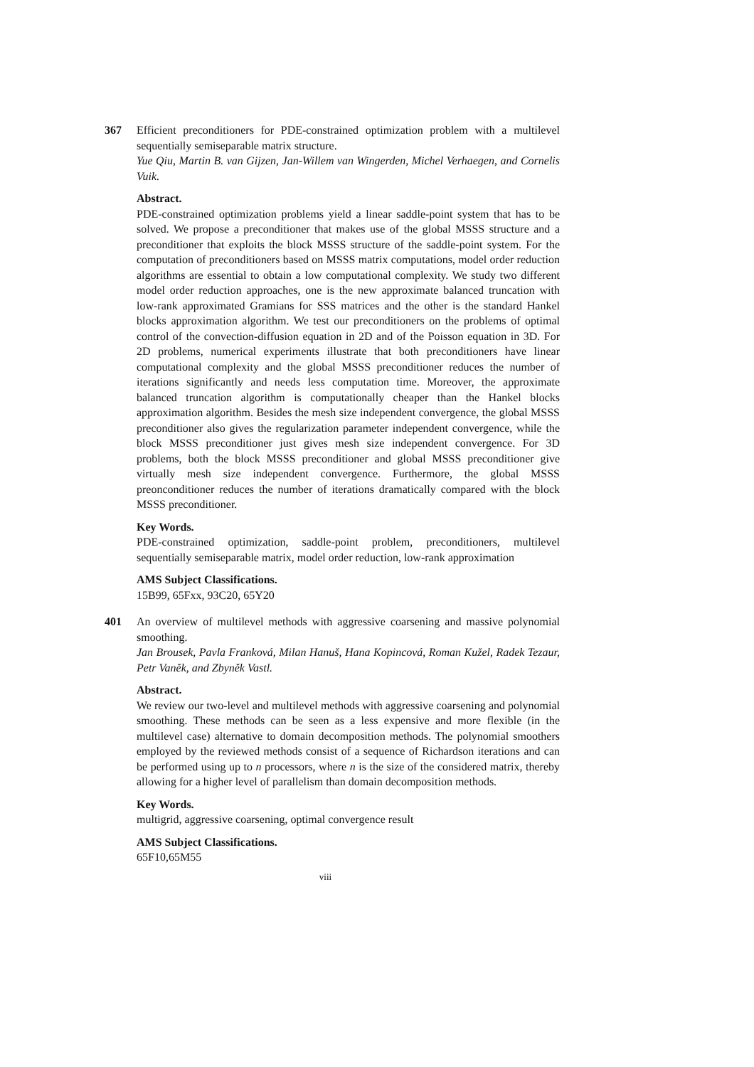367 Efficient preconditioners for PDE-constrained optimization problem with a multilevel sequentially semiseparable matrix structure.
Yue Qiu, Martin B. van Gijzen, Jan-Willem van Wingerden, Michel Verhaegen, and Cornelis Vuik.
Abstract.
PDE-constrained optimization problems yield a linear saddle-point system that has to be solved. We propose a preconditioner that makes use of the global MSSS structure and a preconditioner that exploits the block MSSS structure of the saddle-point system. For the computation of preconditioners based on MSSS matrix computations, model order reduction algorithms are essential to obtain a low computational complexity. We study two different model order reduction approaches, one is the new approximate balanced truncation with low-rank approximated Gramians for SSS matrices and the other is the standard Hankel blocks approximation algorithm. We test our preconditioners on the problems of optimal control of the convection-diffusion equation in 2D and of the Poisson equation in 3D. For 2D problems, numerical experiments illustrate that both preconditioners have linear computational complexity and the global MSSS preconditioner reduces the number of iterations significantly and needs less computation time. Moreover, the approximate balanced truncation algorithm is computationally cheaper than the Hankel blocks approximation algorithm. Besides the mesh size independent convergence, the global MSSS preconditioner also gives the regularization parameter independent convergence, while the block MSSS preconditioner just gives mesh size independent convergence. For 3D problems, both the block MSSS preconditioner and global MSSS preconditioner give virtually mesh size independent convergence. Furthermore, the global MSSS preonconditioner reduces the number of iterations dramatically compared with the block MSSS preconditioner.
Key Words.
PDE-constrained optimization, saddle-point problem, preconditioners, multilevel sequentially semiseparable matrix, model order reduction, low-rank approximation
AMS Subject Classifications.
15B99, 65Fxx, 93C20, 65Y20
401 An overview of multilevel methods with aggressive coarsening and massive polynomial smoothing.
Jan Brousek, Pavla Franková, Milan Hanuš, Hana Kopincová, Roman Kužel, Radek Tezaur, Petr Vaněk, and Zbyněk Vastl.
Abstract.
We review our two-level and multilevel methods with aggressive coarsening and polynomial smoothing. These methods can be seen as a less expensive and more flexible (in the multilevel case) alternative to domain decomposition methods. The polynomial smoothers employed by the reviewed methods consist of a sequence of Richardson iterations and can be performed using up to n processors, where n is the size of the considered matrix, thereby allowing for a higher level of parallelism than domain decomposition methods.
Key Words.
multigrid, aggressive coarsening, optimal convergence result
AMS Subject Classifications.
65F10,65M55
viii